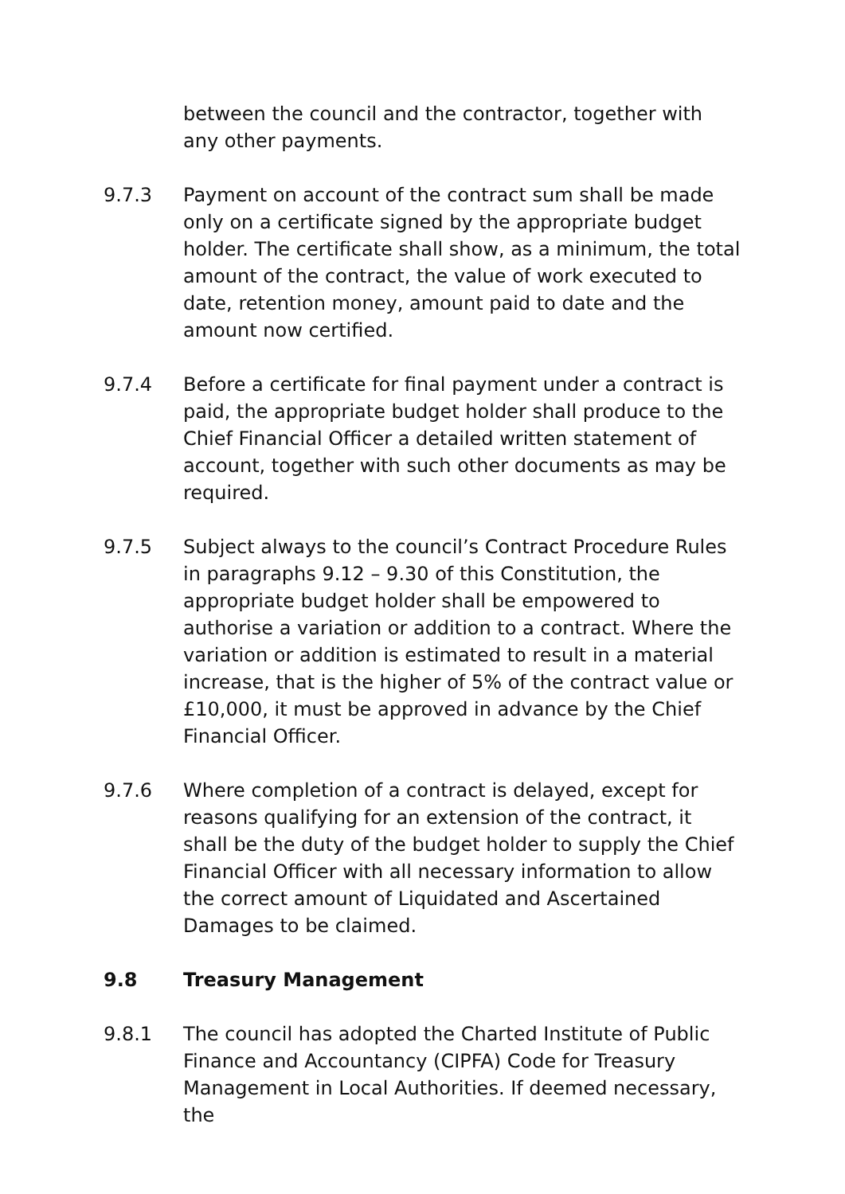between the council and the contractor, together with any other payments.
9.7.3 Payment on account of the contract sum shall be made only on a certificate signed by the appropriate budget holder. The certificate shall show, as a minimum, the total amount of the contract, the value of work executed to date, retention money, amount paid to date and the amount now certified.
9.7.4 Before a certificate for final payment under a contract is paid, the appropriate budget holder shall produce to the Chief Financial Officer a detailed written statement of account, together with such other documents as may be required.
9.7.5 Subject always to the council’s Contract Procedure Rules in paragraphs 9.12 – 9.30 of this Constitution, the appropriate budget holder shall be empowered to authorise a variation or addition to a contract. Where the variation or addition is estimated to result in a material increase, that is the higher of 5% of the contract value or £10,000, it must be approved in advance by the Chief Financial Officer.
9.7.6 Where completion of a contract is delayed, except for reasons qualifying for an extension of the contract, it shall be the duty of the budget holder to supply the Chief Financial Officer with all necessary information to allow the correct amount of Liquidated and Ascertained Damages to be claimed.
9.8 Treasury Management
9.8.1 The council has adopted the Charted Institute of Public Finance and Accountancy (CIPFA) Code for Treasury Management in Local Authorities. If deemed necessary, the